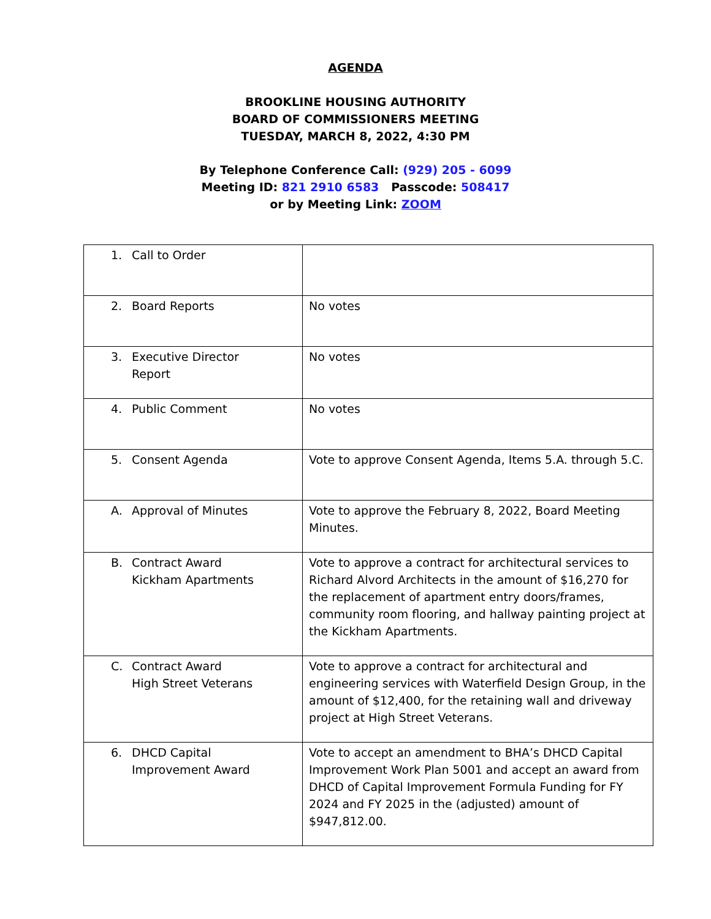AGENDA
BROOKLINE HOUSING AUTHORITY
BOARD OF COMMISSIONERS MEETING
TUESDAY, MARCH 8, 2022, 4:30 PM
By Telephone Conference Call: (929) 205 - 6099
Meeting ID: 821 2910 6583 Passcode: 508417
or by Meeting Link: ZOOM
| 1. Call to Order | |
| 2. Board Reports | No votes |
| 3. Executive Director Report | No votes |
| 4. Public Comment | No votes |
| 5. Consent Agenda | Vote to approve Consent Agenda, Items 5.A. through 5.C. |
| A. Approval of Minutes | Vote to approve the February 8, 2022, Board Meeting Minutes. |
| B. Contract Award Kickham Apartments | Vote to approve a contract for architectural services to Richard Alvord Architects in the amount of $16,270 for the replacement of apartment entry doors/frames, community room flooring, and hallway painting project at the Kickham Apartments. |
| C. Contract Award High Street Veterans | Vote to approve a contract for architectural and engineering services with Waterfield Design Group, in the amount of $12,400, for the retaining wall and driveway project at High Street Veterans. |
| 6. DHCD Capital Improvement Award | Vote to accept an amendment to BHA’s DHCD Capital Improvement Work Plan 5001 and accept an award from DHCD of Capital Improvement Formula Funding for FY 2024 and FY 2025 in the (adjusted) amount of $947,812.00. |